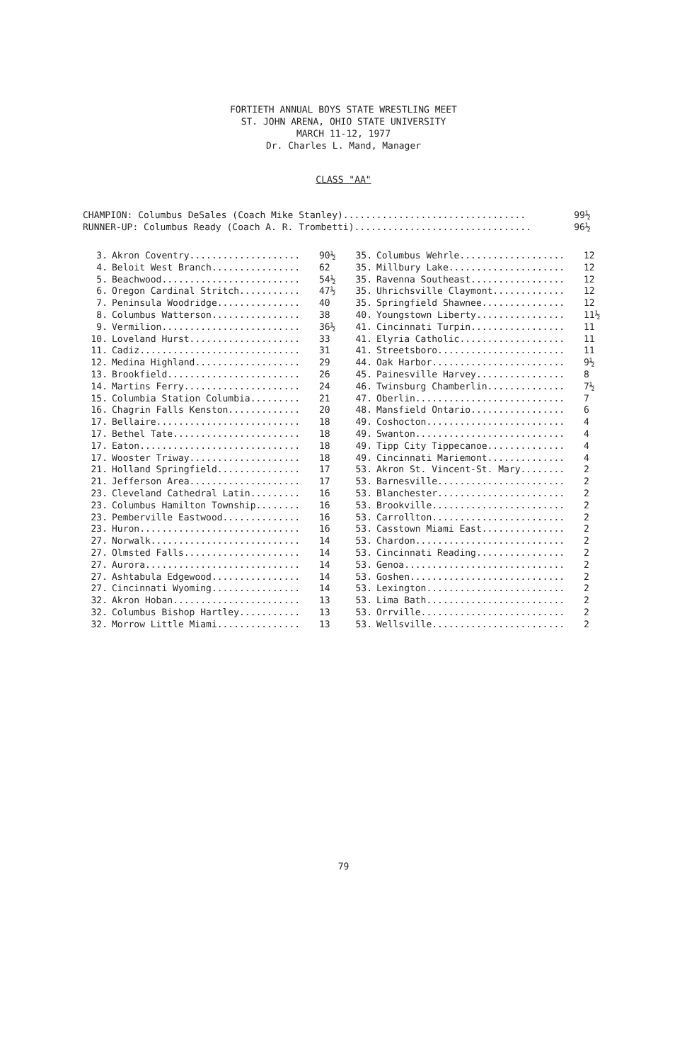FORTIETH ANNUAL BOYS STATE WRESTLING MEET
ST. JOHN ARENA, OHIO STATE UNIVERSITY
MARCH 11-12, 1977
Dr. Charles L. Mand, Manager
CLASS "AA"
| CHAMPION: Columbus DeSales (Coach Mike Stanley)................................. | 99½ |
| RUNNER-UP: Columbus Ready (Coach A. R. Trombetti)................................ | 96½ |
| 3. | Akron Coventry.................... | 90½ |
| 4. | Beloit West Branch................ | 62 |
| 5. | Beachwood......................... | 54½ |
| 6. | Oregon Cardinal Stritch........... | 47½ |
| 7. | Peninsula Woodridge............... | 40 |
| 8. | Columbus Watterson................ | 38 |
| 9. | Vermilion......................... | 36½ |
| 10. | Loveland Hurst.................... | 33 |
| 11. | Cadiz............................. | 31 |
| 12. | Medina Highland................... | 29 |
| 13. | Brookfield........................ | 26 |
| 14. | Martins Ferry..................... | 24 |
| 15. | Columbia Station Columbia......... | 21 |
| 16. | Chagrin Falls Kenston............. | 20 |
| 17. | Bellaire.......................... | 18 |
| 17. | Bethel Tate....................... | 18 |
| 17. | Eaton............................. | 18 |
| 17. | Wooster Triway.................... | 18 |
| 21. | Holland Springfield............... | 17 |
| 21. | Jefferson Area.................... | 17 |
| 23. | Cleveland Cathedral Latin......... | 16 |
| 23. | Columbus Hamilton Township........ | 16 |
| 23. | Pemberville Eastwood.............. | 16 |
| 23. | Huron............................. | 16 |
| 27. | Norwalk........................... | 14 |
| 27. | Olmsted Falls..................... | 14 |
| 27. | Aurora............................ | 14 |
| 27. | Ashtabula Edgewood................ | 14 |
| 27. | Cincinnati Wyoming................ | 14 |
| 32. | Akron Hoban....................... | 13 |
| 32. | Columbus Bishop Hartley........... | 13 |
| 32. | Morrow Little Miami............... | 13 |
| 35. | Columbus Wehrle................... | 12 |
| 35. | Millbury Lake..................... | 12 |
| 35. | Ravenna Southeast................. | 12 |
| 35. | Uhrichsville Claymont............. | 12 |
| 35. | Springfield Shawnee............... | 12 |
| 40. | Youngstown Liberty................ | 11½ |
| 41. | Cincinnati Turpin................. | 11 |
| 41. | Elyria Catholic................... | 11 |
| 41. | Streetsboro....................... | 11 |
| 44. | Oak Harbor........................ | 9½ |
| 45. | Painesville Harvey................ | 8 |
| 46. | Twinsburg Chamberlin.............. | 7½ |
| 47. | Oberlin........................... | 7 |
| 48. | Mansfield Ontario................. | 6 |
| 49. | Coshocton......................... | 4 |
| 49. | Swanton........................... | 4 |
| 49. | Tipp City Tippecanoe.............. | 4 |
| 49. | Cincinnati Mariemont.............. | 4 |
| 53. | Akron St. Vincent-St. Mary........ | 2 |
| 53. | Barnesville....................... | 2 |
| 53. | Blanchester....................... | 2 |
| 53. | Brookville........................ | 2 |
| 53. | Carrollton........................ | 2 |
| 53. | Casstown Miami East............... | 2 |
| 53. | Chardon........................... | 2 |
| 53. | Cincinnati Reading................ | 2 |
| 53. | Genoa............................. | 2 |
| 53. | Goshen............................ | 2 |
| 53. | Lexington......................... | 2 |
| 53. | Lima Bath......................... | 2 |
| 53. | Orrville.......................... | 2 |
| 53. | Wellsville........................ | 2 |
79